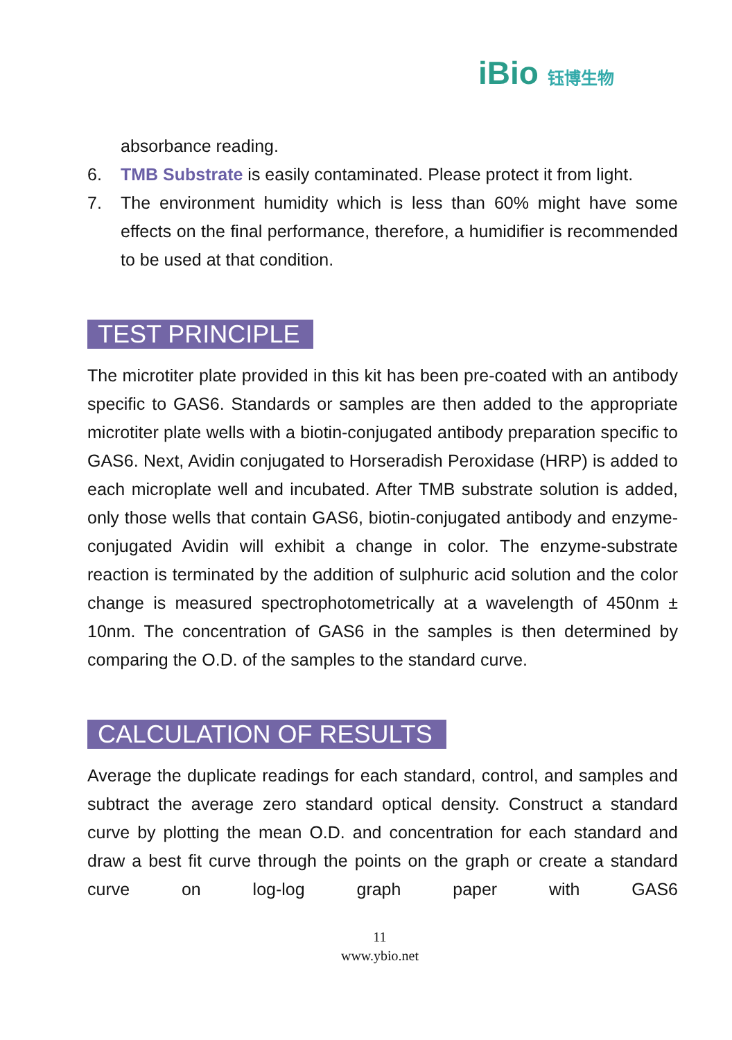iBio 钰博生物
absorbance reading.
6. TMB Substrate is easily contaminated. Please protect it from light.
7. The environment humidity which is less than 60% might have some effects on the final performance, therefore, a humidifier is recommended to be used at that condition.
TEST PRINCIPLE
The microtiter plate provided in this kit has been pre-coated with an antibody specific to GAS6. Standards or samples are then added to the appropriate microtiter plate wells with a biotin-conjugated antibody preparation specific to GAS6. Next, Avidin conjugated to Horseradish Peroxidase (HRP) is added to each microplate well and incubated. After TMB substrate solution is added, only those wells that contain GAS6, biotin-conjugated antibody and enzyme-conjugated Avidin will exhibit a change in color. The enzyme-substrate reaction is terminated by the addition of sulphuric acid solution and the color change is measured spectrophotometrically at a wavelength of 450nm ± 10nm. The concentration of GAS6 in the samples is then determined by comparing the O.D. of the samples to the standard curve.
CALCULATION OF RESULTS
Average the duplicate readings for each standard, control, and samples and subtract the average zero standard optical density. Construct a standard curve by plotting the mean O.D. and concentration for each standard and draw a best fit curve through the points on the graph or create a standard curve on log-log graph paper with GAS6
11
www.ybio.net